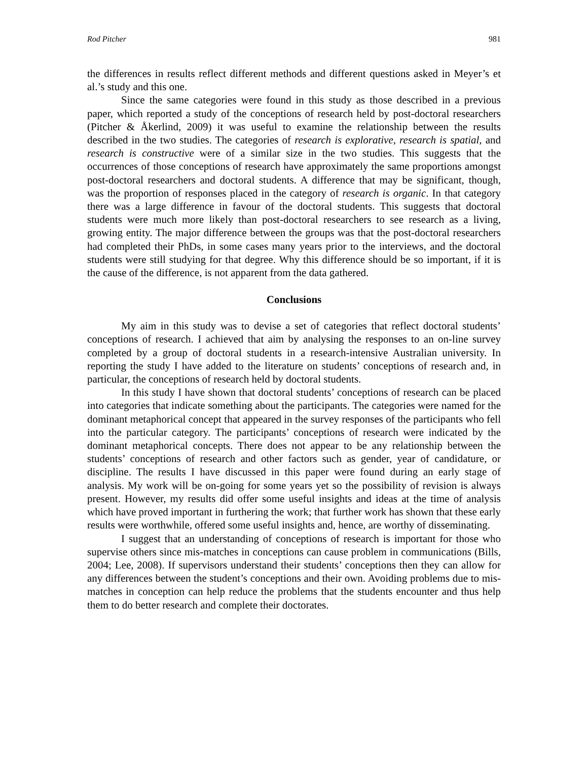Rod Pitcher 981
the differences in results reflect different methods and different questions asked in Meyer’s et al.’s study and this one.
Since the same categories were found in this study as those described in a previous paper, which reported a study of the conceptions of research held by post-doctoral researchers (Pitcher & Åkerlind, 2009) it was useful to examine the relationship between the results described in the two studies. The categories of research is explorative, research is spatial, and research is constructive were of a similar size in the two studies. This suggests that the occurrences of those conceptions of research have approximately the same proportions amongst post-doctoral researchers and doctoral students. A difference that may be significant, though, was the proportion of responses placed in the category of research is organic. In that category there was a large difference in favour of the doctoral students. This suggests that doctoral students were much more likely than post-doctoral researchers to see research as a living, growing entity. The major difference between the groups was that the post-doctoral researchers had completed their PhDs, in some cases many years prior to the interviews, and the doctoral students were still studying for that degree. Why this difference should be so important, if it is the cause of the difference, is not apparent from the data gathered.
Conclusions
My aim in this study was to devise a set of categories that reflect doctoral students’ conceptions of research. I achieved that aim by analysing the responses to an on-line survey completed by a group of doctoral students in a research-intensive Australian university. In reporting the study I have added to the literature on students’ conceptions of research and, in particular, the conceptions of research held by doctoral students.
In this study I have shown that doctoral students’ conceptions of research can be placed into categories that indicate something about the participants. The categories were named for the dominant metaphorical concept that appeared in the survey responses of the participants who fell into the particular category. The participants’ conceptions of research were indicated by the dominant metaphorical concepts. There does not appear to be any relationship between the students’ conceptions of research and other factors such as gender, year of candidature, or discipline. The results I have discussed in this paper were found during an early stage of analysis. My work will be on-going for some years yet so the possibility of revision is always present. However, my results did offer some useful insights and ideas at the time of analysis which have proved important in furthering the work; that further work has shown that these early results were worthwhile, offered some useful insights and, hence, are worthy of disseminating.
I suggest that an understanding of conceptions of research is important for those who supervise others since mis-matches in conceptions can cause problem in communications (Bills, 2004; Lee, 2008). If supervisors understand their students’ conceptions then they can allow for any differences between the student’s conceptions and their own. Avoiding problems due to mis-matches in conception can help reduce the problems that the students encounter and thus help them to do better research and complete their doctorates.